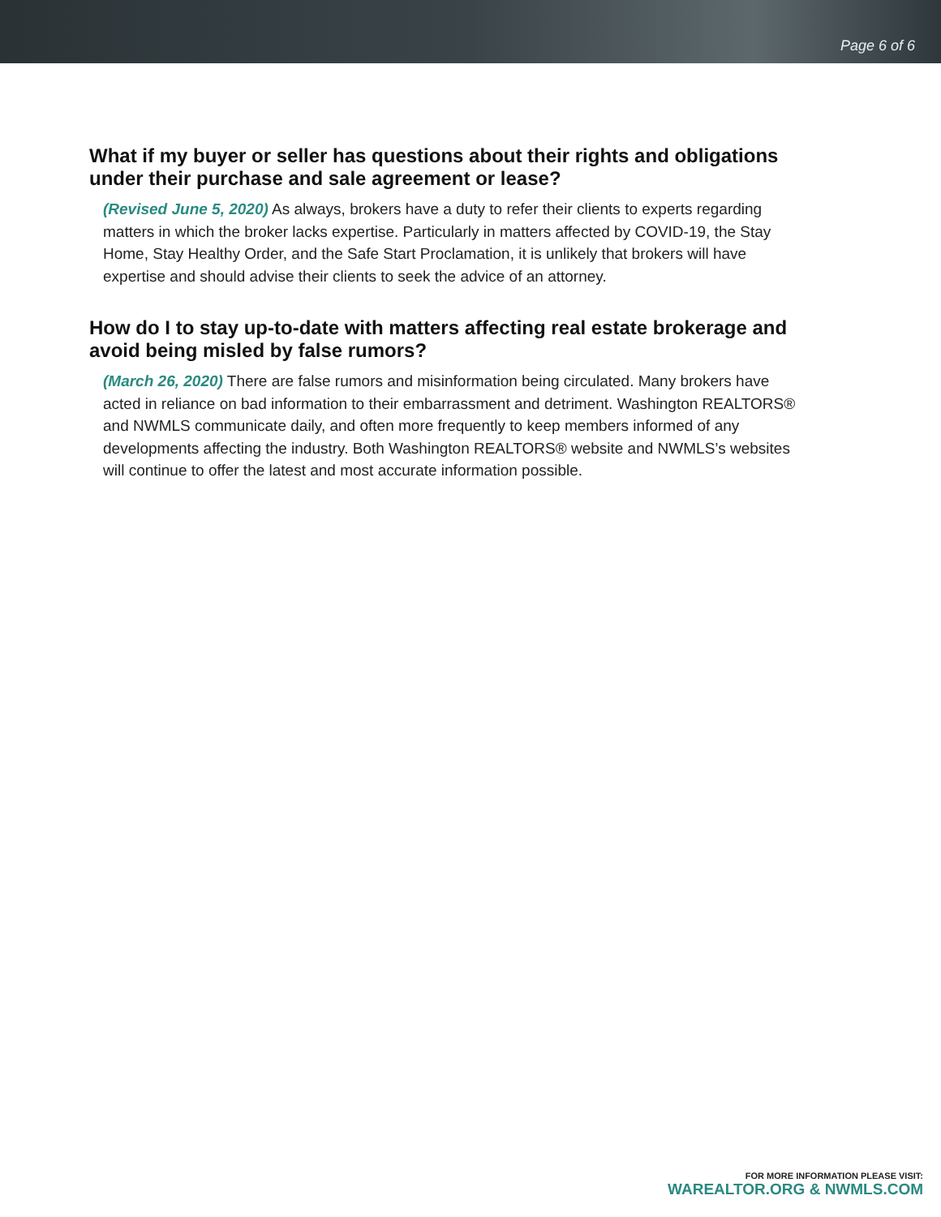Page 6 of 6
What if my buyer or seller has questions about their rights and obligations under their purchase and sale agreement or lease?
(Revised June 5, 2020) As always, brokers have a duty to refer their clients to experts regarding matters in which the broker lacks expertise. Particularly in matters affected by COVID-19, the Stay Home, Stay Healthy Order, and the Safe Start Proclamation, it is unlikely that brokers will have expertise and should advise their clients to seek the advice of an attorney.
How do I to stay up-to-date with matters affecting real estate brokerage and avoid being misled by false rumors?
(March 26, 2020) There are false rumors and misinformation being circulated. Many brokers have acted in reliance on bad information to their embarrassment and detriment. Washington REALTORS® and NWMLS communicate daily, and often more frequently to keep members informed of any developments affecting the industry. Both Washington REALTORS® website and NWMLS’s websites will continue to offer the latest and most accurate information possible.
FOR MORE INFORMATION PLEASE VISIT:
WAREALTOR.ORG & NWMLS.COM